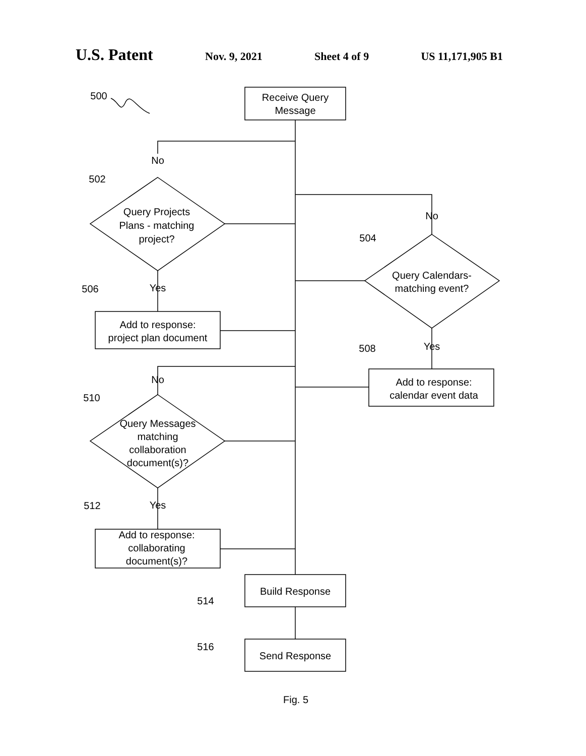U.S. Patent Nov. 9, 2021 Sheet 4 of 9 US 11,171,905 B1
Receive Query
Message
No
Query Projects
Plans - matching
project?
Yes
Add to response:
project plan document
No
Query Calendars-
matching event?
Yes
Add to response:
calendar event data
No
Query Messages
matching
collaboration
document(s)?
Yes
Add to response:
collaborating
document(s)?
Build Response
Send Response
500
502
504
506
508
510
512
514
516
Fig. 5